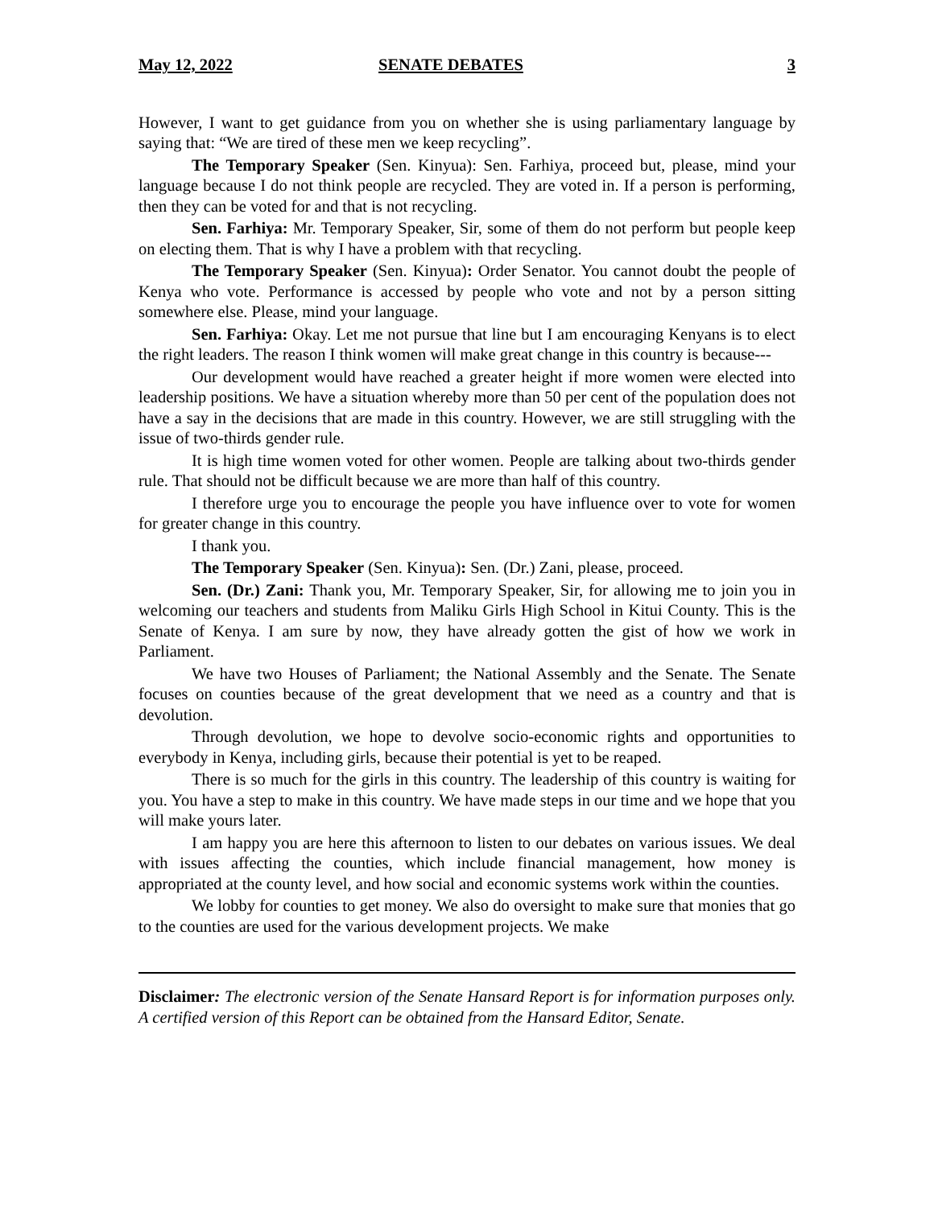May 12, 2022 SENATE DEBATES 3
However, I want to get guidance from you on whether she is using parliamentary language by saying that: “We are tired of these men we keep recycling”.
The Temporary Speaker (Sen. Kinyua): Sen. Farhiya, proceed but, please, mind your language because I do not think people are recycled. They are voted in. If a person is performing, then they can be voted for and that is not recycling.
Sen. Farhiya: Mr. Temporary Speaker, Sir, some of them do not perform but people keep on electing them. That is why I have a problem with that recycling.
The Temporary Speaker (Sen. Kinyua): Order Senator. You cannot doubt the people of Kenya who vote. Performance is accessed by people who vote and not by a person sitting somewhere else. Please, mind your language.
Sen. Farhiya: Okay. Let me not pursue that line but I am encouraging Kenyans is to elect the right leaders. The reason I think women will make great change in this country is because---
Our development would have reached a greater height if more women were elected into leadership positions. We have a situation whereby more than 50 per cent of the population does not have a say in the decisions that are made in this country. However, we are still struggling with the issue of two-thirds gender rule.
It is high time women voted for other women. People are talking about two-thirds gender rule. That should not be difficult because we are more than half of this country.
I therefore urge you to encourage the people you have influence over to vote for women for greater change in this country.
I thank you.
The Temporary Speaker (Sen. Kinyua): Sen. (Dr.) Zani, please, proceed.
Sen. (Dr.) Zani: Thank you, Mr. Temporary Speaker, Sir, for allowing me to join you in welcoming our teachers and students from Maliku Girls High School in Kitui County. This is the Senate of Kenya. I am sure by now, they have already gotten the gist of how we work in Parliament.
We have two Houses of Parliament; the National Assembly and the Senate. The Senate focuses on counties because of the great development that we need as a country and that is devolution.
Through devolution, we hope to devolve socio-economic rights and opportunities to everybody in Kenya, including girls, because their potential is yet to be reaped.
There is so much for the girls in this country. The leadership of this country is waiting for you. You have a step to make in this country. We have made steps in our time and we hope that you will make yours later.
I am happy you are here this afternoon to listen to our debates on various issues. We deal with issues affecting the counties, which include financial management, how money is appropriated at the county level, and how social and economic systems work within the counties.
We lobby for counties to get money. We also do oversight to make sure that monies that go to the counties are used for the various development projects. We make
Disclaimer: The electronic version of the Senate Hansard Report is for information purposes only. A certified version of this Report can be obtained from the Hansard Editor, Senate.